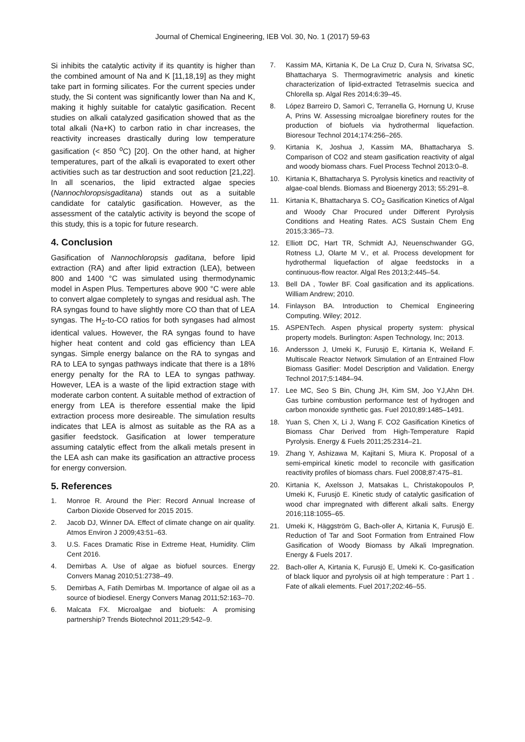Journal of Chemical Engineering, IEB Vol. 30, No. 1 (2017) 59-63
Si inhibits the catalytic activity if its quantity is higher than the combined amount of Na and K [11,18,19] as they might take part in forming silicates. For the current species under study, the Si content was significantly lower than Na and K, making it highly suitable for catalytic gasification. Recent studies on alkali catalyzed gasification showed that as the total alkali (Na+K) to carbon ratio in char increases, the reactivity increases drastically during low temperature gasification (< 850 <sup>o</sup>C) [20]. On the other hand, at higher temperatures, part of the alkali is evaporated to exert other activities such as tar destruction and soot reduction [21,22]. In all scenarios, the lipid extracted algae species (Nannochloropsisgaditana) stands out as a suitable candidate for catalytic gasification. However, as the assessment of the catalytic activity is beyond the scope of this study, this is a topic for future research.
4. Conclusion
Gasification of Nannochloropsis gaditana, before lipid extraction (RA) and after lipid extraction (LEA), between 800 and 1400 °C was simulated using thermodynamic model in Aspen Plus. Tempertures above 900 °C were able to convert algae completely to syngas and residual ash. The RA syngas found to have slightly more CO than that of LEA syngas. The H<sub>2</sub>-to-CO ratios for both syngases had almost identical values. However, the RA syngas found to have higher heat content and cold gas efficiency than LEA syngas. Simple energy balance on the RA to syngas and RA to LEA to syngas pathways indicate that there is a 18% energy penalty for the RA to LEA to syngas pathway. However, LEA is a waste of the lipid extraction stage with moderate carbon content. A suitable method of extraction of energy from LEA is therefore essential make the lipid extraction process more desireable. The simulation results indicates that LEA is almost as suitable as the RA as a gasifier feedstock. Gasification at lower temperature assuming catalytic effect from the alkali metals present in the LEA ash can make its gasification an attractive process for energy conversion.
5. References
1. Monroe R. Around the Pier: Record Annual Increase of Carbon Dioxide Observed for 2015 2015.
2. Jacob DJ, Winner DA. Effect of climate change on air quality. Atmos Environ J 2009;43:51–63.
3. U.S. Faces Dramatic Rise in Extreme Heat, Humidity. Clim Cent 2016.
4. Demirbas A. Use of algae as biofuel sources. Energy Convers Manag 2010;51:2738–49.
5. Demirbas A, Fatih Demirbas M. Importance of algae oil as a source of biodiesel. Energy Convers Manag 2011;52:163–70.
6. Malcata FX. Microalgae and biofuels: A promising partnership? Trends Biotechnol 2011;29:542–9.
7. Kassim MA, Kirtania K, De La Cruz D, Cura N, Srivatsa SC, Bhattacharya S. Thermogravimetric analysis and kinetic characterization of lipid-extracted Tetraselmis suecica and Chlorella sp. Algal Res 2014;6:39–45.
8. López Barreiro D, Samorì C, Terranella G, Hornung U, Kruse A, Prins W. Assessing microalgae biorefinery routes for the production of biofuels via hydrothermal liquefaction. Bioresour Technol 2014;174:256–265.
9. Kirtania K, Joshua J, Kassim MA, Bhattacharya S. Comparison of CO2 and steam gasification reactivity of algal and woody biomass chars. Fuel Process Technol 2013:0–8.
10. Kirtania K, Bhattacharya S. Pyrolysis kinetics and reactivity of algae-coal blends. Biomass and Bioenergy 2013; 55:291–8.
11. Kirtania K, Bhattacharya S. CO<sub>2</sub> Gasification Kinetics of Algal and Woody Char Procured under Different Pyrolysis Conditions and Heating Rates. ACS Sustain Chem Eng 2015;3:365–73.
12. Elliott DC, Hart TR, Schmidt AJ, Neuenschwander GG, Rotness LJ, Olarte M V., et al. Process development for hydrothermal liquefaction of algae feedstocks in a continuous-flow reactor. Algal Res 2013;2:445–54.
13. Bell DA , Towler BF. Coal gasification and its applications. William Andrew; 2010.
14. Finlayson BA. Introduction to Chemical Engineering Computing. Wiley; 2012.
15. ASPENTech. Aspen physical property system: physical property models. Burlington: Aspen Technology, Inc; 2013.
16. Andersson J, Umeki K, Furusjö E, Kirtania K, Weiland F. Multiscale Reactor Network Simulation of an Entrained Flow Biomass Gasifier: Model Description and Validation. Energy Technol 2017;5:1484–94.
17. Lee MC, Seo S Bin, Chung JH, Kim SM, Joo YJ,Ahn DH. Gas turbine combustion performance test of hydrogen and carbon monoxide synthetic gas. Fuel 2010;89:1485–1491.
18. Yuan S, Chen X, Li J, Wang F. CO2 Gasification Kinetics of Biomass Char Derived from High-Temperature Rapid Pyrolysis. Energy & Fuels 2011;25:2314–21.
19. Zhang Y, Ashizawa M, Kajitani S, Miura K. Proposal of a semi-empirical kinetic model to reconcile with gasification reactivity profiles of biomass chars. Fuel 2008;87:475–81.
20. Kirtania K, Axelsson J, Matsakas L, Christakopoulos P, Umeki K, Furusjö E. Kinetic study of catalytic gasification of wood char impregnated with different alkali salts. Energy 2016;118:1055–65.
21. Umeki K, Häggström G, Bach-oller A, Kirtania K, Furusjö E. Reduction of Tar and Soot Formation from Entrained Flow Gasification of Woody Biomass by Alkali Impregnation. Energy & Fuels 2017.
22. Bach-oller A, Kirtania K, Furusjö E, Umeki K. Co-gasification of black liquor and pyrolysis oil at high temperature : Part 1 . Fate of alkali elements. Fuel 2017;202:46–55.